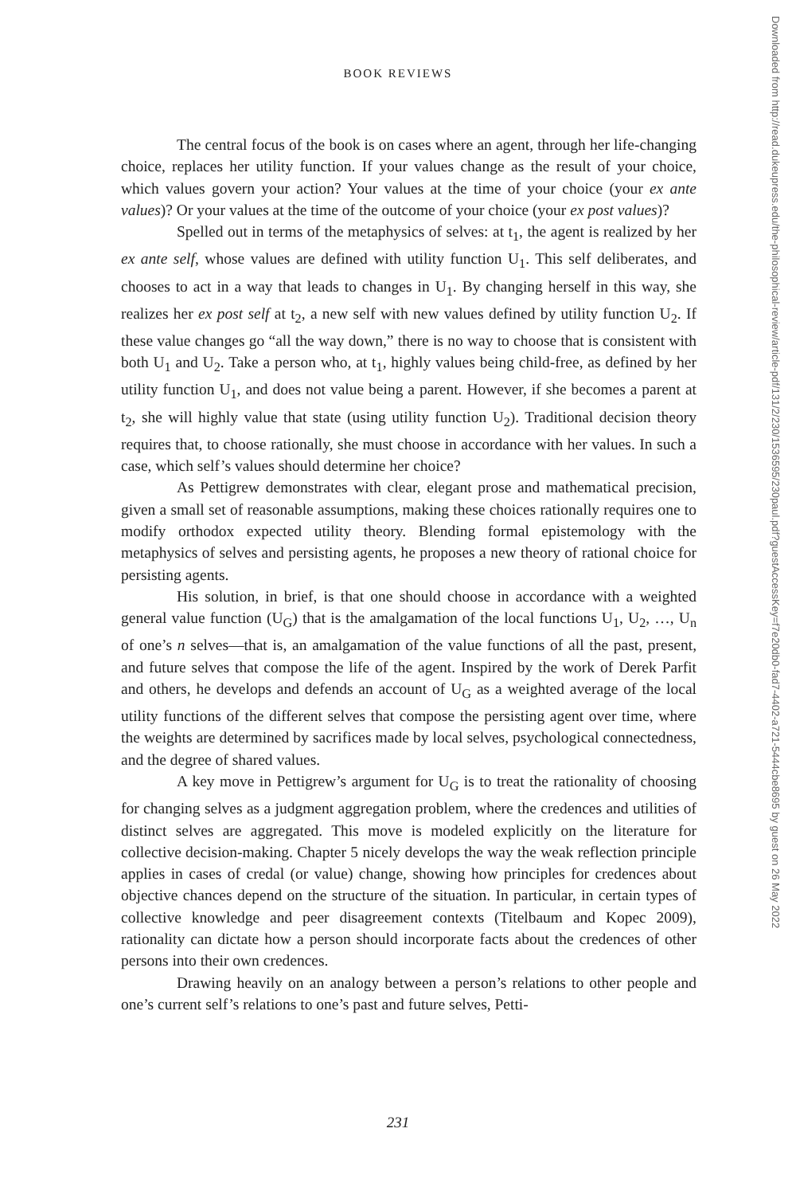BOOK REVIEWS
The central focus of the book is on cases where an agent, through her life-changing choice, replaces her utility function. If your values change as the result of your choice, which values govern your action? Your values at the time of your choice (your ex ante values)? Or your values at the time of the outcome of your choice (your ex post values)?
Spelled out in terms of the metaphysics of selves: at t<sub>1</sub>, the agent is realized by her ex ante self, whose values are defined with utility function U<sub>1</sub>. This self deliberates, and chooses to act in a way that leads to changes in U<sub>1</sub>. By changing herself in this way, she realizes her ex post self at t<sub>2</sub>, a new self with new values defined by utility function U<sub>2</sub>. If these value changes go “all the way down,” there is no way to choose that is consistent with both U<sub>1</sub> and U<sub>2</sub>. Take a person who, at t<sub>1</sub>, highly values being child-free, as defined by her utility function U<sub>1</sub>, and does not value being a parent. However, if she becomes a parent at t<sub>2</sub>, she will highly value that state (using utility function U<sub>2</sub>). Traditional decision theory requires that, to choose rationally, she must choose in accordance with her values. In such a case, which self’s values should determine her choice?
As Pettigrew demonstrates with clear, elegant prose and mathematical precision, given a small set of reasonable assumptions, making these choices rationally requires one to modify orthodox expected utility theory. Blending formal epistemology with the metaphysics of selves and persisting agents, he proposes a new theory of rational choice for persisting agents.
His solution, in brief, is that one should choose in accordance with a weighted general value function (U<sub>G</sub>) that is the amalgamation of the local functions U<sub>1</sub>, U<sub>2</sub>, …, U<sub>n</sub> of one’s n selves—that is, an amalgamation of the value functions of all the past, present, and future selves that compose the life of the agent. Inspired by the work of Derek Parfit and others, he develops and defends an account of U<sub>G</sub> as a weighted average of the local utility functions of the different selves that compose the persisting agent over time, where the weights are determined by sacrifices made by local selves, psychological connectedness, and the degree of shared values.
A key move in Pettigrew’s argument for U<sub>G</sub> is to treat the rationality of choosing for changing selves as a judgment aggregation problem, where the credences and utilities of distinct selves are aggregated. This move is modeled explicitly on the literature for collective decision-making. Chapter 5 nicely develops the way the weak reflection principle applies in cases of credal (or value) change, showing how principles for credences about objective chances depend on the structure of the situation. In particular, in certain types of collective knowledge and peer disagreement contexts (Titelbaum and Kopec 2009), rationality can dictate how a person should incorporate facts about the credences of other persons into their own credences.
Drawing heavily on an analogy between a person’s relations to other people and one’s current self’s relations to one’s past and future selves, Petti-
Downloaded from http://read.dukeupress.edu/the-philosophical-review/article-pdf/131/2/230/1536595/230paul.pdf?guestAccessKey=f7e20db0-fad7-4402-a721-5444cbe8695 by guest on 26 May 2022
231